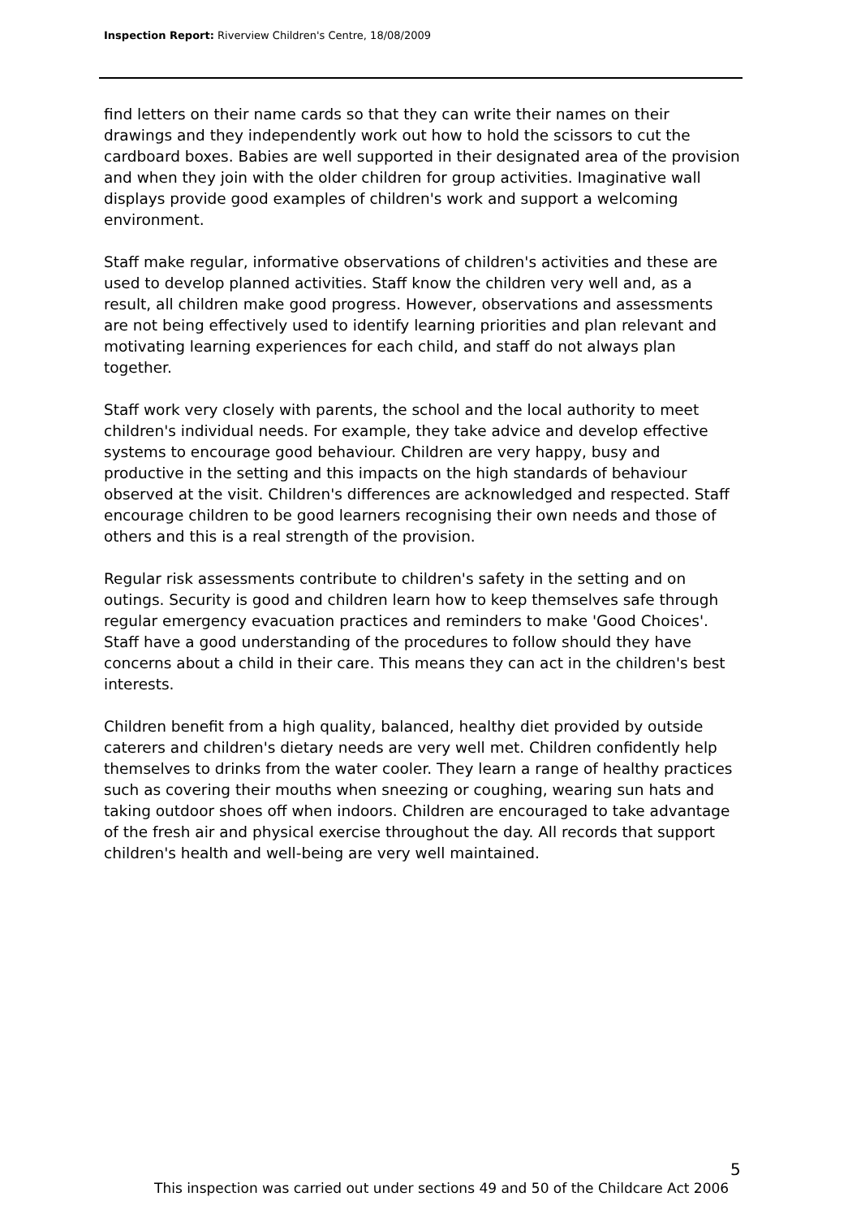Inspection Report: Riverview Children's Centre, 18/08/2009
find letters on their name cards so that they can write their names on their drawings and they independently work out how to hold the scissors to cut the cardboard boxes. Babies are well supported in their designated area of the provision and when they join with the older children for group activities. Imaginative wall displays provide good examples of children's work and support a welcoming environment.
Staff make regular, informative observations of children's activities and these are used to develop planned activities. Staff know the children very well and, as a result, all children make good progress. However, observations and assessments are not being effectively used to identify learning priorities and plan relevant and motivating learning experiences for each child, and staff do not always plan together.
Staff work very closely with parents, the school and the local authority to meet children's individual needs. For example, they take advice and develop effective systems to encourage good behaviour. Children are very happy, busy and productive in the setting and this impacts on the high standards of behaviour observed at the visit. Children's differences are acknowledged and respected. Staff encourage children to be good learners recognising their own needs and those of others and this is a real strength of the provision.
Regular risk assessments contribute to children's safety in the setting and on outings. Security is good and children learn how to keep themselves safe through regular emergency evacuation practices and reminders to make 'Good Choices'. Staff have a good understanding of the procedures to follow should they have concerns about a child in their care. This means they can act in the children's best interests.
Children benefit from a high quality, balanced, healthy diet provided by outside caterers and children's dietary needs are very well met. Children confidently help themselves to drinks from the water cooler. They learn a range of healthy practices such as covering their mouths when sneezing or coughing, wearing sun hats and taking outdoor shoes off when indoors. Children are encouraged to take advantage of the fresh air and physical exercise throughout the day. All records that support children's health and well-being are very well maintained.
5
This inspection was carried out under sections 49 and 50 of the Childcare Act 2006